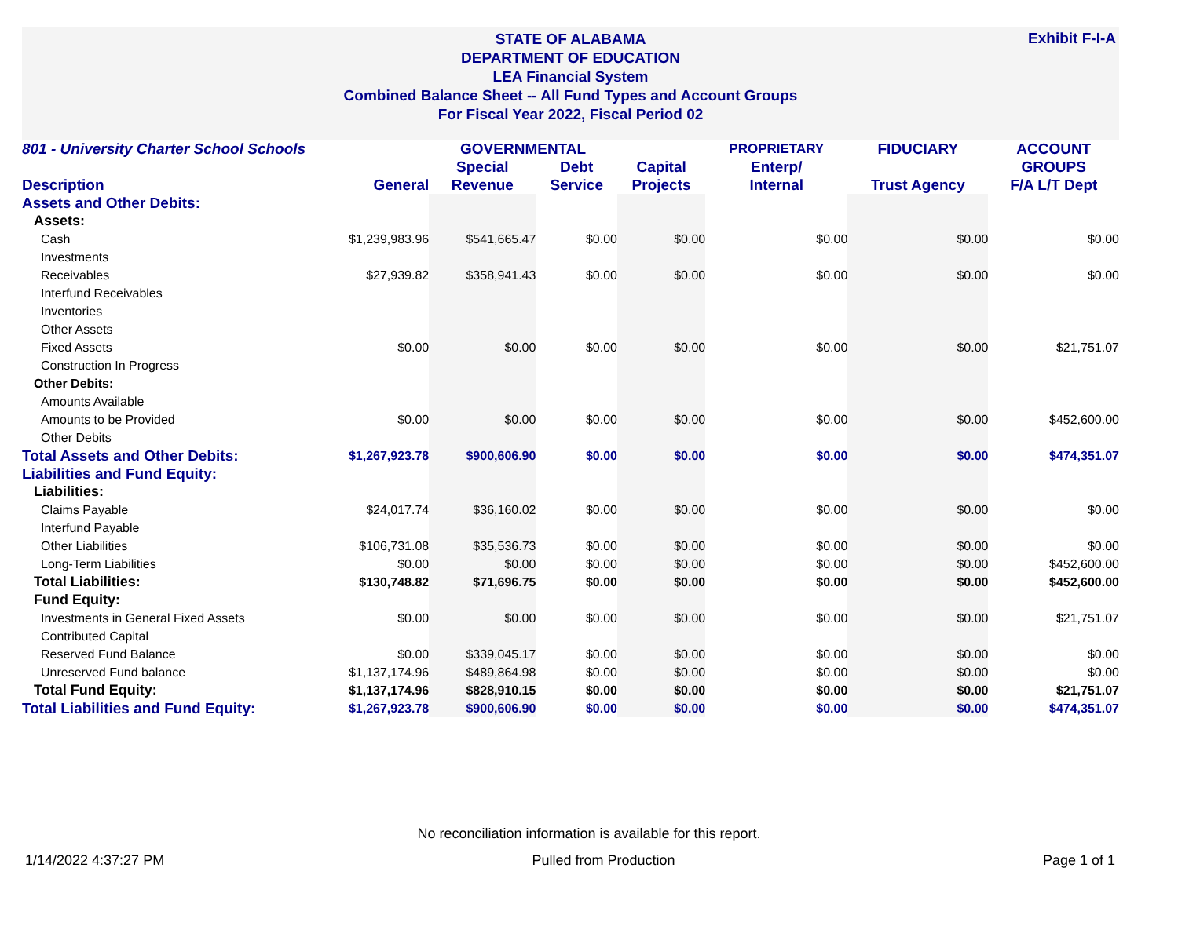STATE OF ALABAMA
DEPARTMENT OF EDUCATION
LEA Financial System
Combined Balance Sheet -- All Fund Types and Account Groups
For Fiscal Year 2022, Fiscal Period 02
Exhibit F-I-A
| 801 - University Charter School Schools | | GOVERNMENTAL | | | PROPRIETARY | FIDUCIARY | ACCOUNT |
| --- | --- | --- | --- | --- | --- | --- | --- |
| | | Special | Debt | Capital | Enterp/ | | GROUPS |
| Description | General | Revenue | Service | Projects | Internal | Trust Agency | F/A L/T Dept |
| Assets and Other Debits: | | | | | | | |
| Assets: | | | | | | | |
| Cash | $1,239,983.96 | $541,665.47 | $0.00 | $0.00 | $0.00 | $0.00 | $0.00 |
| Investments | | | | | | | |
| Receivables | $27,939.82 | $358,941.43 | $0.00 | $0.00 | $0.00 | $0.00 | $0.00 |
| Interfund Receivables | | | | | | | |
| Inventories | | | | | | | |
| Other Assets | | | | | | | |
| Fixed Assets | $0.00 | $0.00 | $0.00 | $0.00 | $0.00 | $0.00 | $21,751.07 |
| Construction In Progress | | | | | | | |
| Other Debits: | | | | | | | |
| Amounts Available | | | | | | | |
| Amounts to be Provided | $0.00 | $0.00 | $0.00 | $0.00 | $0.00 | $0.00 | $452,600.00 |
| Other Debits | | | | | | | |
| Total Assets and Other Debits: | $1,267,923.78 | $900,606.90 | $0.00 | $0.00 | $0.00 | $0.00 | $474,351.07 |
| Liabilities and Fund Equity: | | | | | | | |
| Liabilities: | | | | | | | |
| Claims Payable | $24,017.74 | $36,160.02 | $0.00 | $0.00 | $0.00 | $0.00 | $0.00 |
| Interfund Payable | | | | | | | |
| Other Liabilities | $106,731.08 | $35,536.73 | $0.00 | $0.00 | $0.00 | $0.00 | $0.00 |
| Long-Term Liabilities | $0.00 | $0.00 | $0.00 | $0.00 | $0.00 | $0.00 | $452,600.00 |
| Total Liabilities: | $130,748.82 | $71,696.75 | $0.00 | $0.00 | $0.00 | $0.00 | $452,600.00 |
| Fund Equity: | | | | | | | |
| Investments in General Fixed Assets | $0.00 | $0.00 | $0.00 | $0.00 | $0.00 | $0.00 | $21,751.07 |
| Contributed Capital | | | | | | | |
| Reserved Fund Balance | $0.00 | $339,045.17 | $0.00 | $0.00 | $0.00 | $0.00 | $0.00 |
| Unreserved Fund balance | $1,137,174.96 | $489,864.98 | $0.00 | $0.00 | $0.00 | $0.00 | $0.00 |
| Total Fund Equity: | $1,137,174.96 | $828,910.15 | $0.00 | $0.00 | $0.00 | $0.00 | $21,751.07 |
| Total Liabilities and Fund Equity: | $1,267,923.78 | $900,606.90 | $0.00 | $0.00 | $0.00 | $0.00 | $474,351.07 |
No reconciliation information is available for this report.
1/14/2022 4:37:27 PM Pulled from Production Page 1 of 1